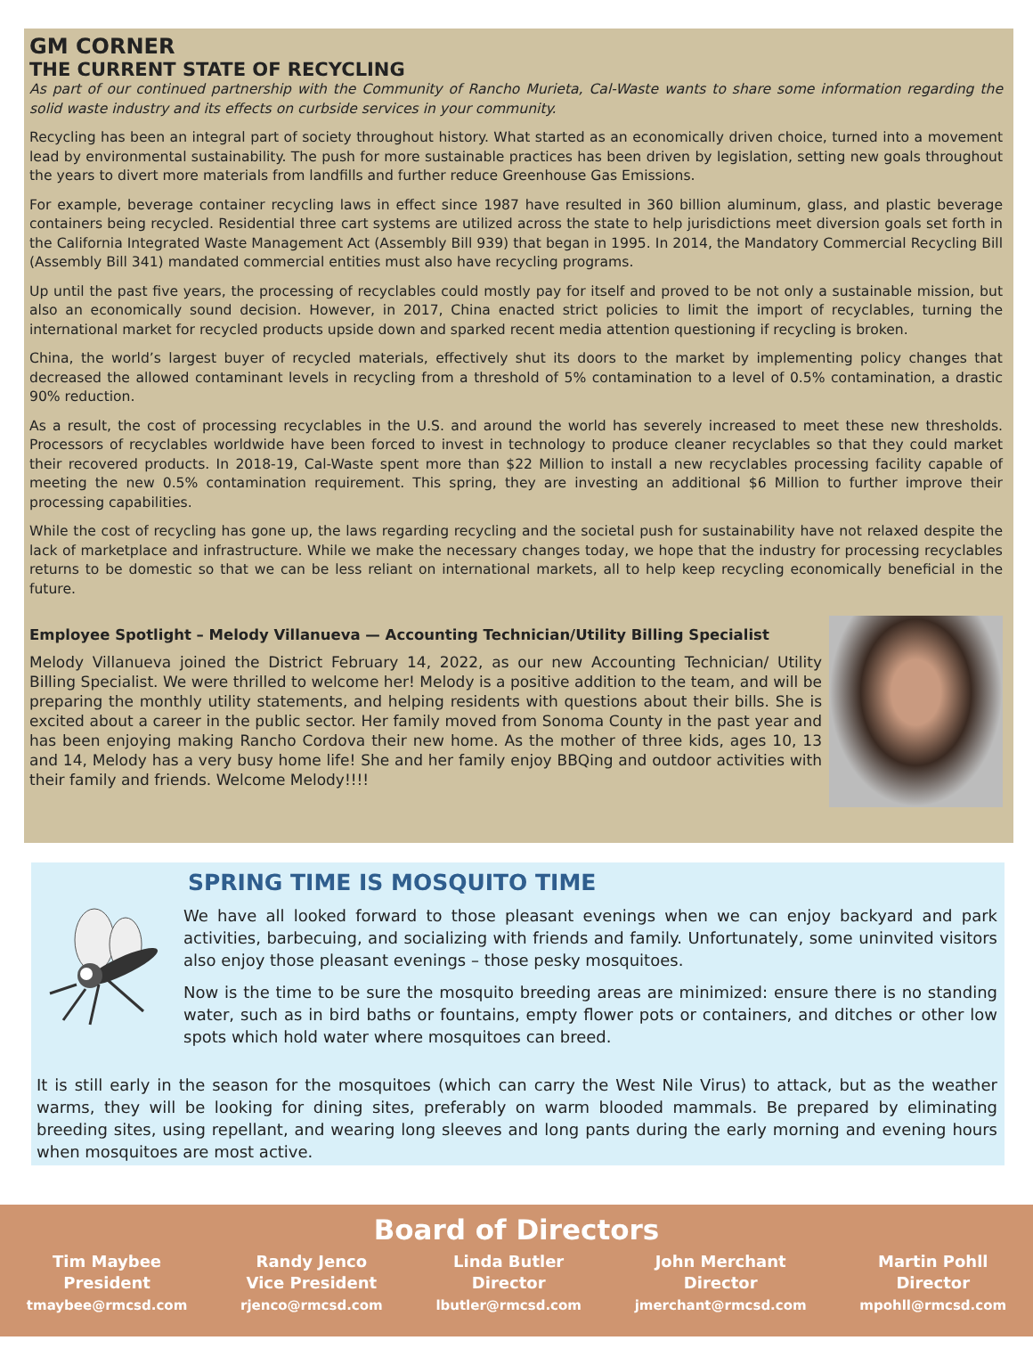GM CORNER
THE CURRENT STATE OF RECYCLING
As part of our continued partnership with the Community of Rancho Murieta, Cal-Waste wants to share some information regarding the solid waste industry and its effects on curbside services in your community.
Recycling has been an integral part of society throughout history. What started as an economically driven choice, turned into a movement lead by environmental sustainability. The push for more sustainable practices has been driven by legislation, setting new goals throughout the years to divert more materials from landfills and further reduce Greenhouse Gas Emissions.
For example, beverage container recycling laws in effect since 1987 have resulted in 360 billion aluminum, glass, and plastic beverage containers being recycled. Residential three cart systems are utilized across the state to help jurisdictions meet diversion goals set forth in the California Integrated Waste Management Act (Assembly Bill 939) that began in 1995. In 2014, the Mandatory Commercial Recycling Bill (Assembly Bill 341) mandated commercial entities must also have recycling programs.
Up until the past five years, the processing of recyclables could mostly pay for itself and proved to be not only a sustainable mission, but also an economically sound decision. However, in 2017, China enacted strict policies to limit the import of recyclables, turning the international market for recycled products upside down and sparked recent media attention questioning if recycling is broken.
China, the world’s largest buyer of recycled materials, effectively shut its doors to the market by implementing policy changes that decreased the allowed contaminant levels in recycling from a threshold of 5% contamination to a level of 0.5% contamination, a drastic 90% reduction.
As a result, the cost of processing recyclables in the U.S. and around the world has severely increased to meet these new thresholds. Processors of recyclables worldwide have been forced to invest in technology to produce cleaner recyclables so that they could market their recovered products. In 2018-19, Cal-Waste spent more than $22 Million to install a new recyclables processing facility capable of meeting the new 0.5% contamination requirement. This spring, they are investing an additional $6 Million to further improve their processing capabilities.
While the cost of recycling has gone up, the laws regarding recycling and the societal push for sustainability have not relaxed despite the lack of marketplace and infrastructure. While we make the necessary changes today, we hope that the industry for processing recyclables returns to be domestic so that we can be less reliant on international markets, all to help keep recycling economically beneficial in the future.
Employee Spotlight – Melody Villanueva — Accounting Technician/Utility Billing Specialist
Melody Villanueva joined the District February 14, 2022, as our new Accounting Technician/ Utility Billing Specialist. We were thrilled to welcome her! Melody is a positive addition to the team, and will be preparing the monthly utility statements, and helping residents with questions about their bills. She is excited about a career in the public sector. Her family moved from Sonoma County in the past year and has been enjoying making Rancho Cordova their new home. As the mother of three kids, ages 10, 13 and 14, Melody has a very busy home life! She and her family enjoy BBQing and outdoor activities with their family and friends. Welcome Melody!!!!
SPRING TIME IS MOSQUITO TIME
We have all looked forward to those pleasant evenings when we can enjoy backyard and park activities, barbecuing, and socializing with friends and family. Unfortunately, some uninvited visitors also enjoy those pleasant evenings – those pesky mosquitoes.
Now is the time to be sure the mosquito breeding areas are minimized: ensure there is no standing water, such as in bird baths or fountains, empty flower pots or containers, and ditches or other low spots which hold water where mosquitoes can breed.
It is still early in the season for the mosquitoes (which can carry the West Nile Virus) to attack, but as the weather warms, they will be looking for dining sites, preferably on warm blooded mammals. Be prepared by eliminating breeding sites, using repellant, and wearing long sleeves and long pants during the early morning and evening hours when mosquitoes are most active.
Board of Directors
Tim Maybee
President
tmaybee@rmcsd.com
Randy Jenco
Vice President
rjenco@rmcsd.com
Linda Butler
Director
lbutler@rmcsd.com
John Merchant
Director
jmerchant@rmcsd.com
Martin Pohll
Director
mpohll@rmcsd.com